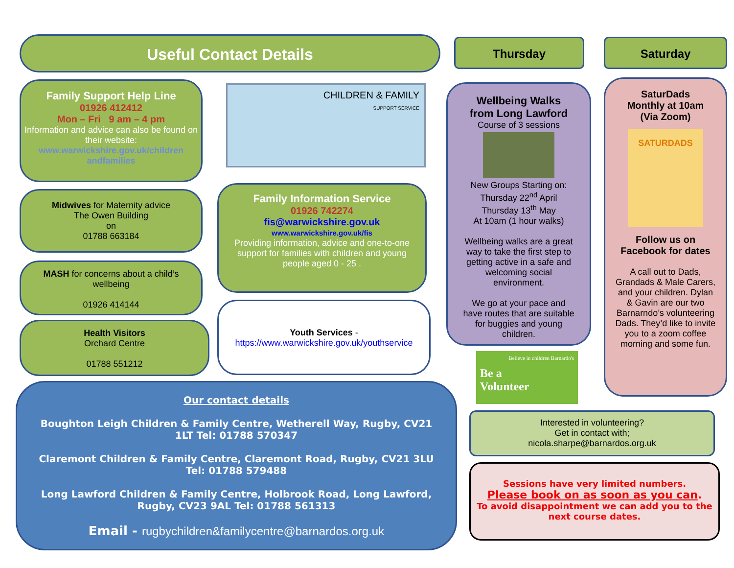Useful Contact Details Thursday Saturday
Family Support Help Line
01926 412412
Mon – Fri 9 am – 4 pm
Information and advice can also be found on their website:
www.warwickshire.gov.uk/children andfamilies
CHILDREN & FAMILY
SUPPORT SERVICE
Midwives for Maternity advice
The Owen Building
on
01788 663184
Family Information Service
01926 742274
fis@warwickshire.gov.uk
www.warwickshire.gov.uk/fis
Providing information, advice and one-to-one support for families with children and young people aged 0 - 25 .
MASH for concerns about a child’s wellbeing
01926 414144
Health Visitors
Orchard Centre
01788 551212
Youth Services -
https://www.warwickshire.gov.uk/youthservice
Wellbeing Walks
from Long Lawford
Course of 3 sessions
New Groups Starting on:
Thursday 22<sup>nd</sup> April
Thursday 13<sup>th</sup> May
At 10am (1 hour walks)
Wellbeing walks are a great way to take the first step to getting active in a safe and welcoming social environment.
We go at your pace and have routes that are suitable for buggies and young children.
SaturDads
Monthly at 10am
(Via Zoom)
SATURDADS
Follow us on Facebook for dates
A call out to Dads, Grandads & Male Carers, and your children. Dylan & Gavin are our two Barnarndo’s volunteering Dads. They’d like to invite you to a zoom coffee morning and some fun.
Believe in children Barnardo's
Be a
Volunteer
Interested in volunteering?
Get in contact with;
nicola.sharpe@barnardos.org.uk
Sessions have very limited numbers.
Please book on as soon as you can.
To avoid disappointment we can add you to the next course dates.
Our contact details
Boughton Leigh Children & Family Centre, Wetherell Way, Rugby, CV21 1LT Tel: 01788 570347
Claremont Children & Family Centre, Claremont Road, Rugby, CV21 3LU Tel: 01788 579488
Long Lawford Children & Family Centre, Holbrook Road, Long Lawford, Rugby, CV23 9AL Tel: 01788 561313
Email - rugbychildren&familycentre@barnardos.org.uk